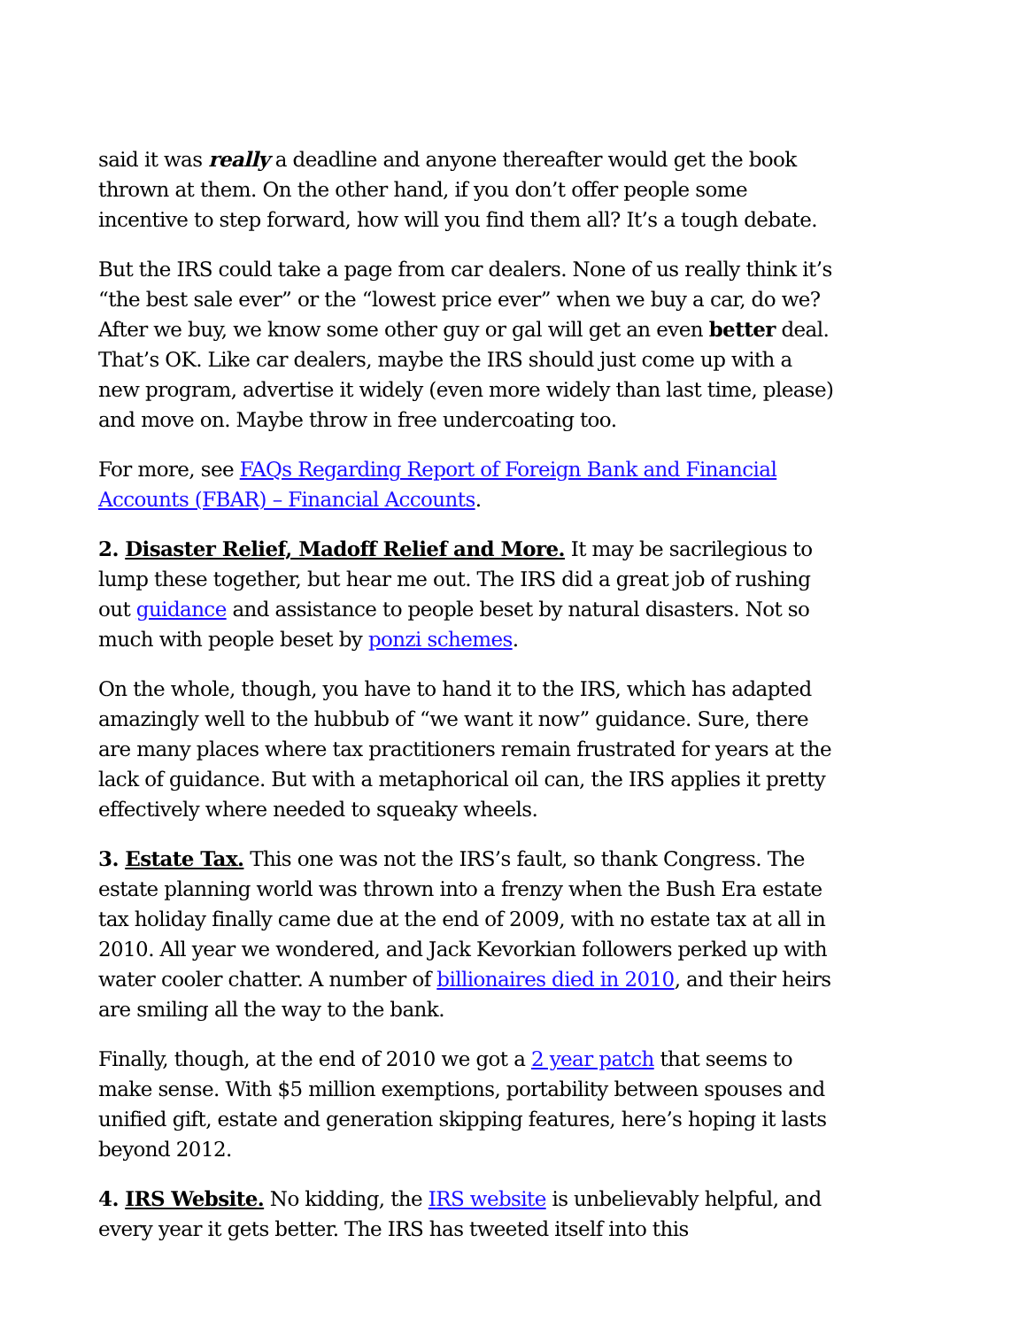said it was really a deadline and anyone thereafter would get the book thrown at them. On the other hand, if you don’t offer people some incentive to step forward, how will you find them all? It’s a tough debate.
But the IRS could take a page from car dealers. None of us really think it’s “the best sale ever” or the “lowest price ever” when we buy a car, do we? After we buy, we know some other guy or gal will get an even better deal. That’s OK. Like car dealers, maybe the IRS should just come up with a new program, advertise it widely (even more widely than last time, please) and move on. Maybe throw in free undercoating too.
For more, see FAQs Regarding Report of Foreign Bank and Financial Accounts (FBAR) – Financial Accounts.
2. Disaster Relief, Madoff Relief and More. It may be sacrilegious to lump these together, but hear me out. The IRS did a great job of rushing out guidance and assistance to people beset by natural disasters. Not so much with people beset by ponzi schemes.
On the whole, though, you have to hand it to the IRS, which has adapted amazingly well to the hubbub of “we want it now” guidance. Sure, there are many places where tax practitioners remain frustrated for years at the lack of guidance. But with a metaphorical oil can, the IRS applies it pretty effectively where needed to squeaky wheels.
3. Estate Tax. This one was not the IRS’s fault, so thank Congress. The estate planning world was thrown into a frenzy when the Bush Era estate tax holiday finally came due at the end of 2009, with no estate tax at all in 2010. All year we wondered, and Jack Kevorkian followers perked up with water cooler chatter. A number of billionaires died in 2010, and their heirs are smiling all the way to the bank.
Finally, though, at the end of 2010 we got a 2 year patch that seems to make sense. With $5 million exemptions, portability between spouses and unified gift, estate and generation skipping features, here’s hoping it lasts beyond 2012.
4. IRS Website. No kidding, the IRS website is unbelievably helpful, and every year it gets better. The IRS has tweeted itself into this